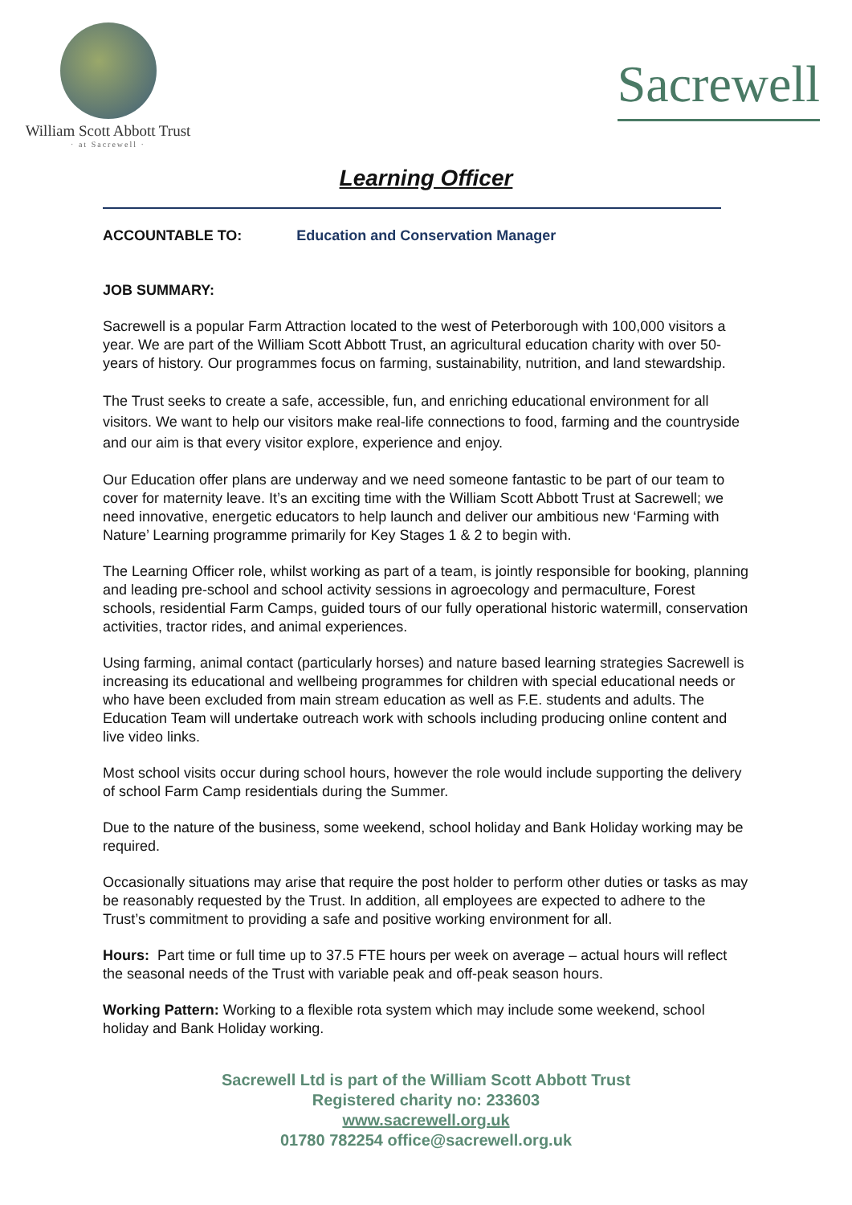William Scott Abbott Trust
· at Sacrewell ·
Sacrewell
Learning Officer
ACCOUNTABLE TO: Education and Conservation Manager
JOB SUMMARY:
Sacrewell is a popular Farm Attraction located to the west of Peterborough with 100,000 visitors a year. We are part of the William Scott Abbott Trust, an agricultural education charity with over 50-years of history. Our programmes focus on farming, sustainability, nutrition, and land stewardship.
The Trust seeks to create a safe, accessible, fun, and enriching educational environment for all visitors. We want to help our visitors make real-life connections to food, farming and the countryside and our aim is that every visitor explore, experience and enjoy.
Our Education offer plans are underway and we need someone fantastic to be part of our team to cover for maternity leave. It’s an exciting time with the William Scott Abbott Trust at Sacrewell; we need innovative, energetic educators to help launch and deliver our ambitious new ‘Farming with Nature’ Learning programme primarily for Key Stages 1 & 2 to begin with.
The Learning Officer role, whilst working as part of a team, is jointly responsible for booking, planning and leading pre-school and school activity sessions in agroecology and permaculture, Forest schools, residential Farm Camps, guided tours of our fully operational historic watermill, conservation activities, tractor rides, and animal experiences.
Using farming, animal contact (particularly horses) and nature based learning strategies Sacrewell is increasing its educational and wellbeing programmes for children with special educational needs or who have been excluded from main stream education as well as F.E. students and adults. The Education Team will undertake outreach work with schools including producing online content and live video links.
Most school visits occur during school hours, however the role would include supporting the delivery of school Farm Camp residentials during the Summer.
Due to the nature of the business, some weekend, school holiday and Bank Holiday working may be required.
Occasionally situations may arise that require the post holder to perform other duties or tasks as may be reasonably requested by the Trust. In addition, all employees are expected to adhere to the Trust’s commitment to providing a safe and positive working environment for all.
Hours: Part time or full time up to 37.5 FTE hours per week on average – actual hours will reflect the seasonal needs of the Trust with variable peak and off-peak season hours.
Working Pattern: Working to a flexible rota system which may include some weekend, school holiday and Bank Holiday working.
Sacrewell Ltd is part of the William Scott Abbott Trust
Registered charity no: 233603
www.sacrewell.org.uk
01780 782254 office@sacrewell.org.uk